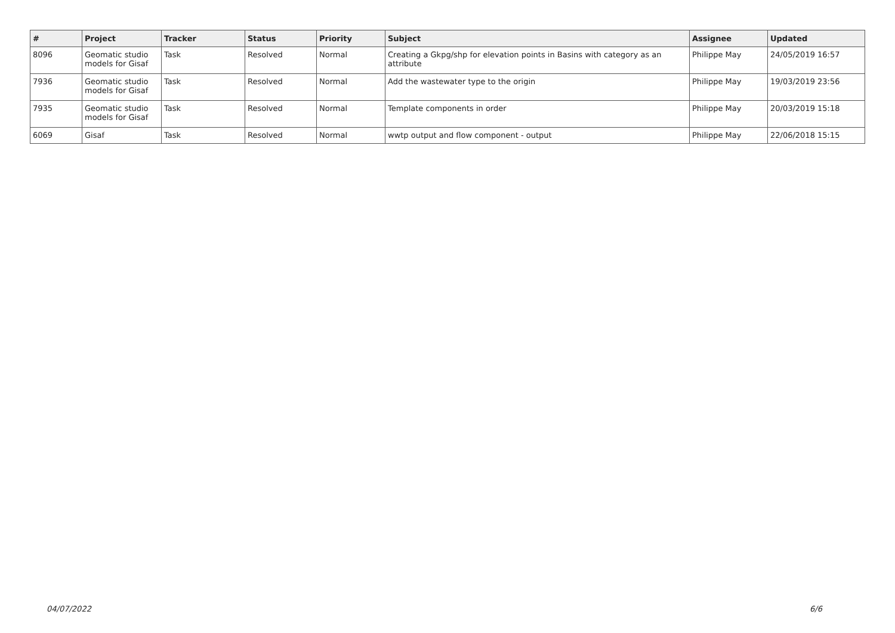| # | Project | Tracker | Status | Priority | Subject | Assignee | Updated |
| --- | --- | --- | --- | --- | --- | --- | --- |
| 8096 | Geomatic studio models for Gisaf | Task | Resolved | Normal | Creating a Gkpg/shp for elevation points in Basins with category as an attribute | Philippe May | 24/05/2019 16:57 |
| 7936 | Geomatic studio models for Gisaf | Task | Resolved | Normal | Add the wastewater type to the origin | Philippe May | 19/03/2019 23:56 |
| 7935 | Geomatic studio models for Gisaf | Task | Resolved | Normal | Template components in order | Philippe May | 20/03/2019 15:18 |
| 6069 | Gisaf | Task | Resolved | Normal | wwtp output and flow component - output | Philippe May | 22/06/2018 15:15 |
04/07/2022 6/6